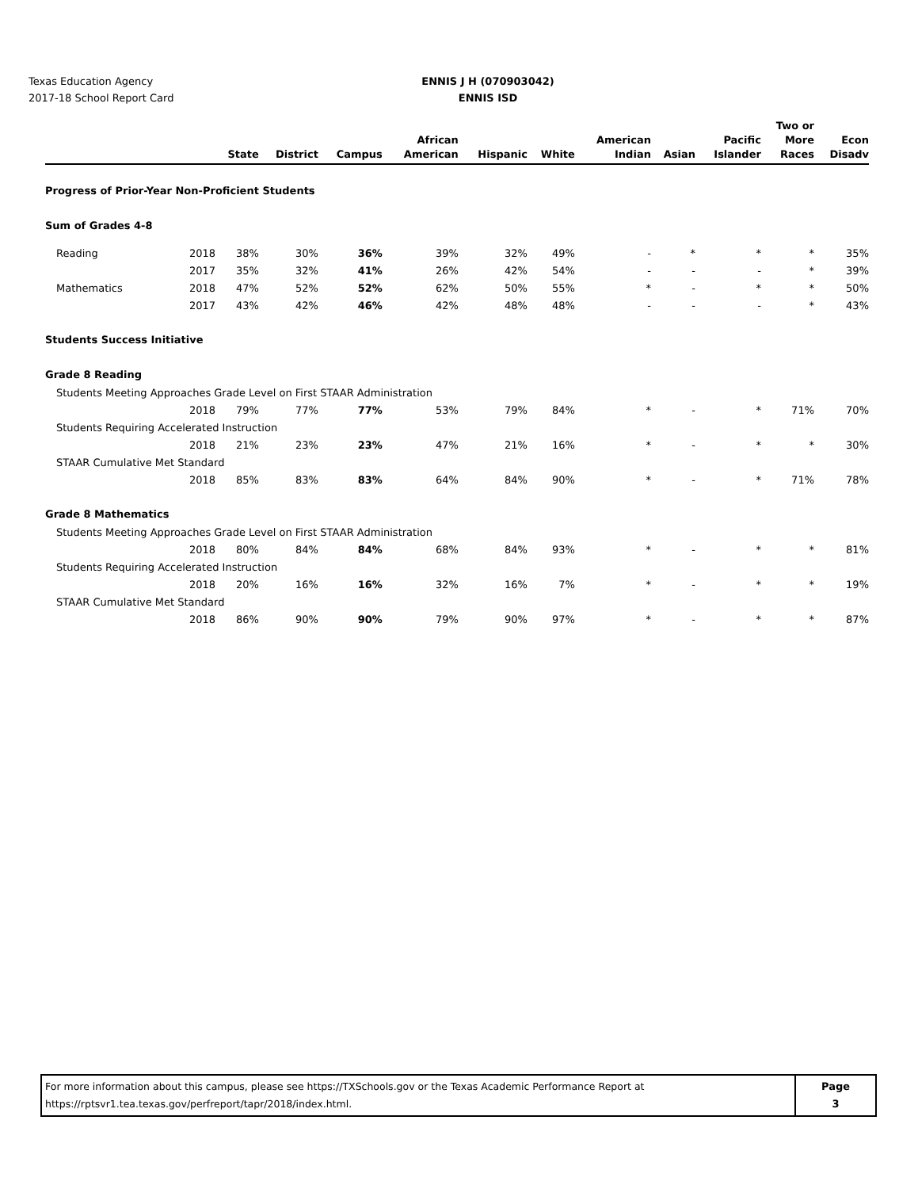Texas Education Agency
2017-18 School Report Card
ENNIS J H (070903042)
ENNIS ISD
| | | State | District | Campus | African American | Hispanic | White | American Indian | Asian | Pacific Islander | Two or More Races | Econ Disadv |
| --- | --- | --- | --- | --- | --- | --- | --- | --- | --- | --- | --- | --- |
| Progress of Prior-Year Non-Proficient Students | | | | | | | | | | | | |
| Sum of Grades 4-8 | | | | | | | | | | | | |
| Reading | 2018 | 38% | 30% | 36% | 39% | 32% | 49% | - | * | * | * | 35% |
| | 2017 | 35% | 32% | 41% | 26% | 42% | 54% | - | - | - | * | 39% |
| Mathematics | 2018 | 47% | 52% | 52% | 62% | 50% | 55% | * | - | * | * | 50% |
| | 2017 | 43% | 42% | 46% | 42% | 48% | 48% | - | - | - | * | 43% |
| Students Success Initiative | | | | | | | | | | | | |
| Grade 8 Reading | | | | | | | | | | | | |
| Students Meeting Approaches Grade Level on First STAAR Administration | | | | | | | | | | | | |
| | 2018 | 79% | 77% | 77% | 53% | 79% | 84% | * | - | * | 71% | 70% |
| Students Requiring Accelerated Instruction | | | | | | | | | | | | |
| | 2018 | 21% | 23% | 23% | 47% | 21% | 16% | * | - | * | * | 30% |
| STAAR Cumulative Met Standard | | | | | | | | | | | | |
| | 2018 | 85% | 83% | 83% | 64% | 84% | 90% | * | - | * | 71% | 78% |
| Grade 8 Mathematics | | | | | | | | | | | | |
| Students Meeting Approaches Grade Level on First STAAR Administration | | | | | | | | | | | | |
| | 2018 | 80% | 84% | 84% | 68% | 84% | 93% | * | - | * | * | 81% |
| Students Requiring Accelerated Instruction | | | | | | | | | | | | |
| | 2018 | 20% | 16% | 16% | 32% | 16% | 7% | * | - | * | * | 19% |
| STAAR Cumulative Met Standard | | | | | | | | | | | | |
| | 2018 | 86% | 90% | 90% | 79% | 90% | 97% | * | - | * | * | 87% |
For more information about this campus, please see https://TXSchools.gov or the Texas Academic Performance Report at
https://rptsvr1.tea.texas.gov/perfreport/tapr/2018/index.html.
Page
3